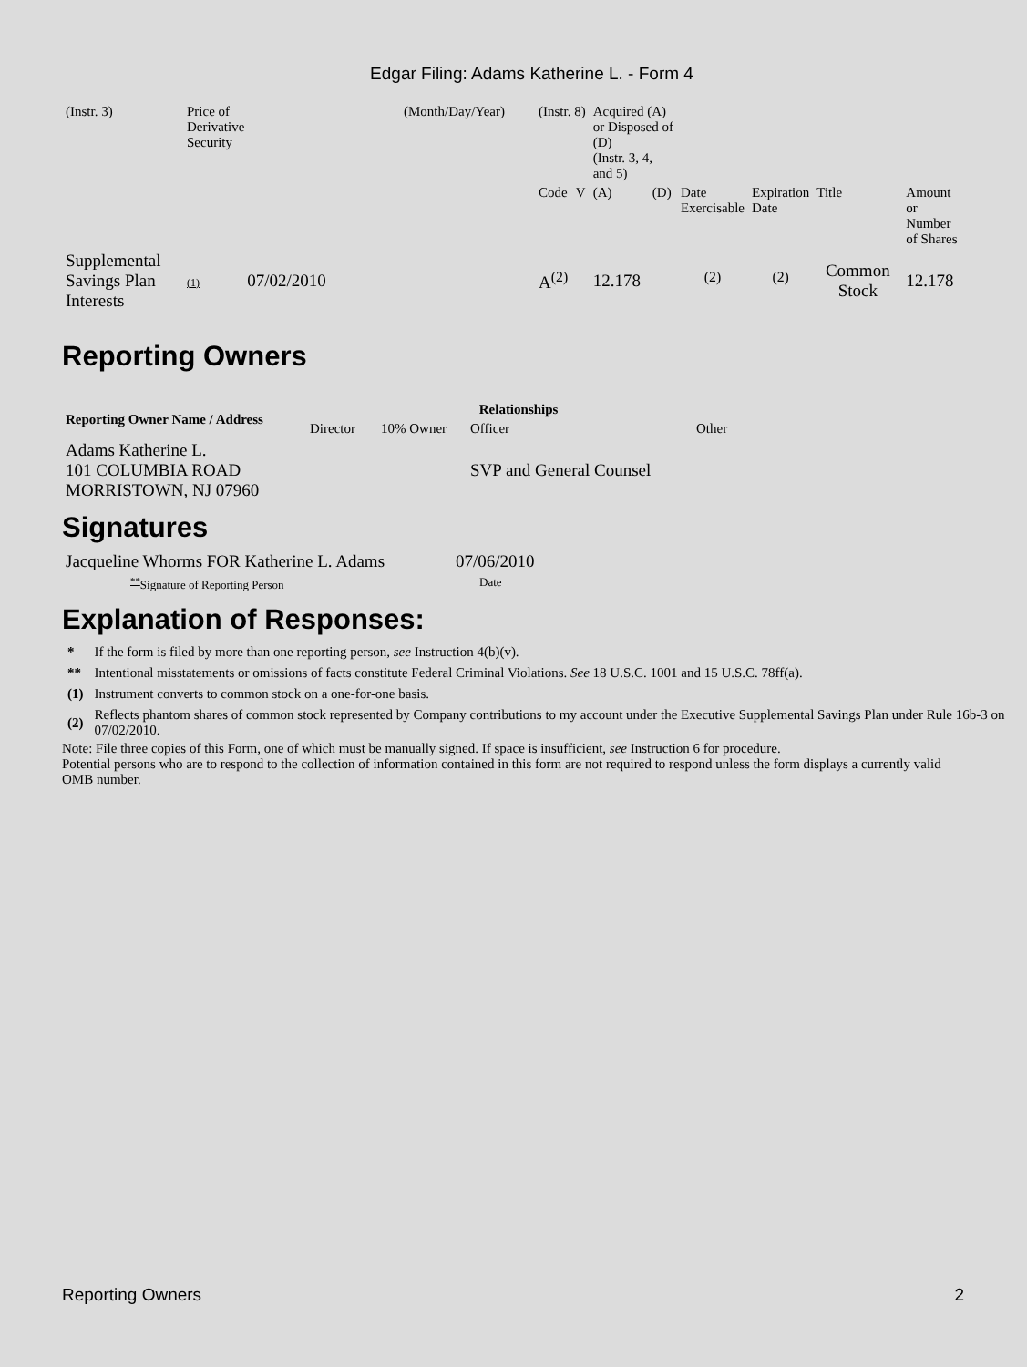Edgar Filing: Adams Katherine L. - Form 4
| (Instr. 3) | Price of Derivative Security | (Month/Day/Year) | (Instr. 8) | | Acquired (A) or Disposed of (D) (Instr. 3, 4, and 5) | | | | | |
| | | | Code | V | (A) | (D) | Date Exercisable | Expiration Date | Title | Amount or Number of Shares |
| Supplemental Savings Plan Interests | (1) 07/02/2010 | | A<sup>(2)</sup> | | 12.178 | | <sup>(2)</sup> | <sup>(2)</sup> | Common Stock | 12.178 |
Reporting Owners
| Reporting Owner Name / Address | Relationships | | | |
| --- | --- | --- | --- | --- |
| | Director | 10% Owner | Officer | Other |
| Adams Katherine L. 101 COLUMBIA ROAD MORRISTOWN, NJ 07960 | | | SVP and General Counsel | |
Signatures
| Jacqueline Whorms FOR Katherine L. Adams | 07/06/2010 |
| <sup>**</sup> Signature of Reporting Person | Date |
Explanation of Responses:
| * | If the form is filed by more than one reporting person, see Instruction 4(b)(v). |
| ** | Intentional misstatements or omissions of facts constitute Federal Criminal Violations. See 18 U.S.C. 1001 and 15 U.S.C. 78ff(a). |
| (1) | Instrument converts to common stock on a one-for-one basis. |
| (2) | Reflects phantom shares of common stock represented by Company contributions to my account under the Executive Supplemental Savings Plan under Rule 16b-3 on 07/02/2010. |
Note: File three copies of this Form, one of which must be manually signed. If space is insufficient, see Instruction 6 for procedure.
Potential persons who are to respond to the collection of information contained in this form are not required to respond unless the form displays a currently valid OMB number.
Reporting Owners 2